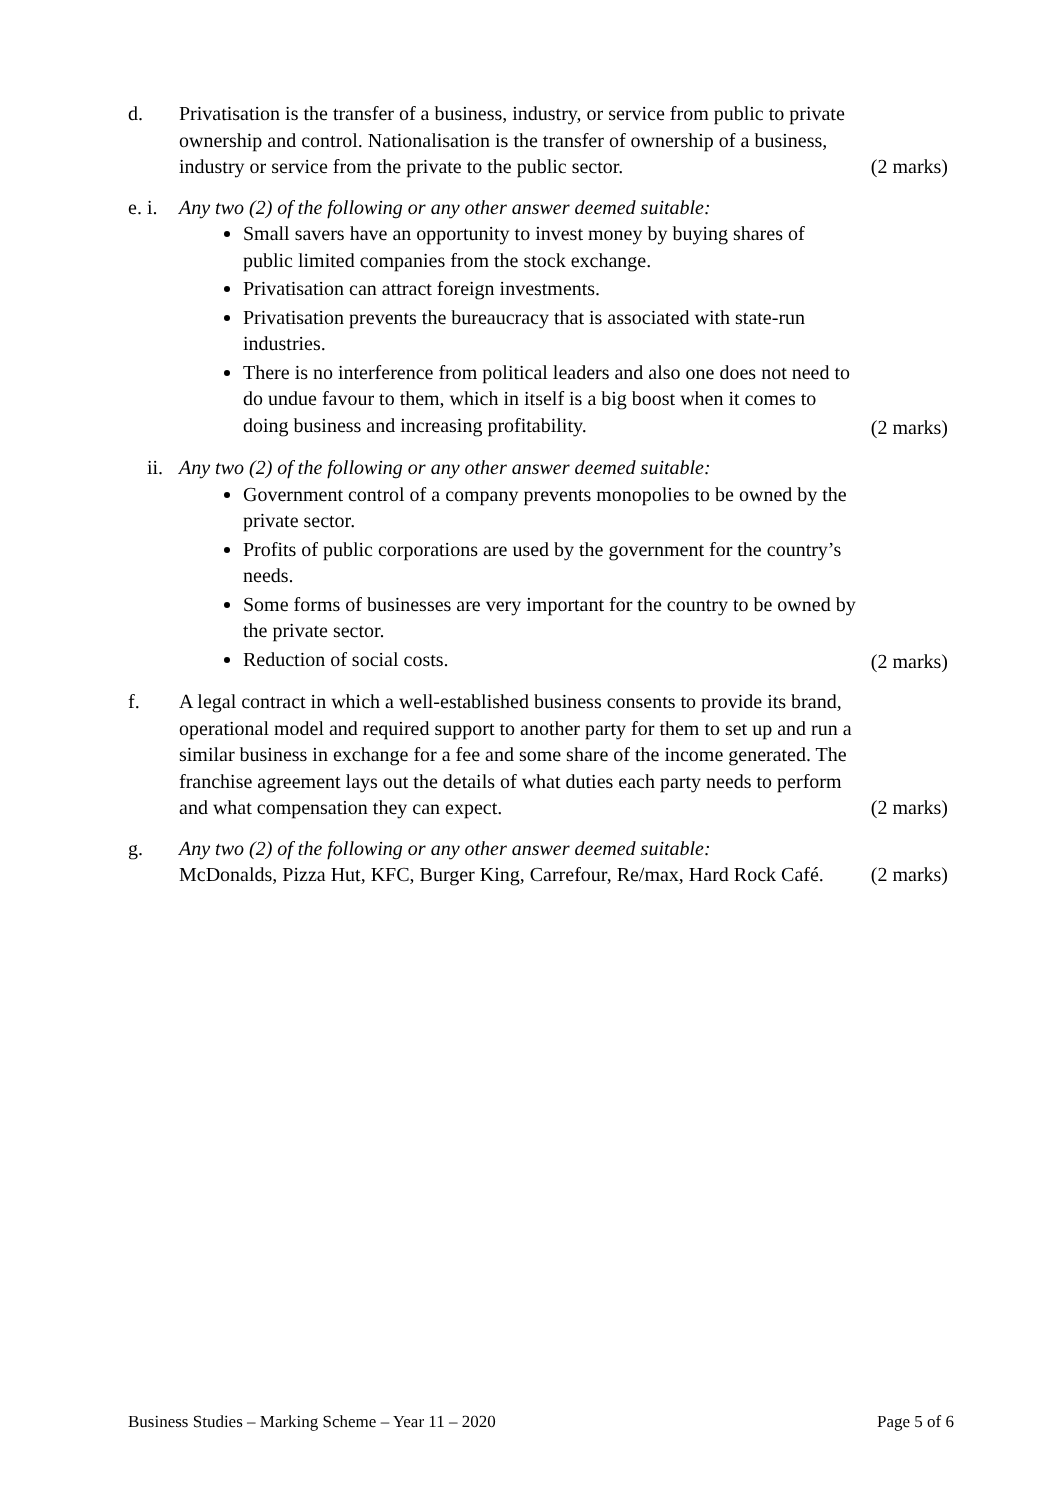d. Privatisation is the transfer of a business, industry, or service from public to private ownership and control. Nationalisation is the transfer of ownership of a business, industry or service from the private to the public sector.
(2 marks)
e. i.
Any two (2) of the following or any other answer deemed suitable:
Small savers have an opportunity to invest money by buying shares of public limited companies from the stock exchange.
Privatisation can attract foreign investments.
Privatisation prevents the bureaucracy that is associated with state-run industries.
There is no interference from political leaders and also one does not need to do undue favour to them, which in itself is a big boost when it comes to doing business and increasing profitability.
(2 marks)
ii.
Any two (2) of the following or any other answer deemed suitable:
Government control of a company prevents monopolies to be owned by the private sector.
Profits of public corporations are used by the government for the country’s needs.
Some forms of businesses are very important for the country to be owned by the private sector.
Reduction of social costs.
(2 marks)
f. A legal contract in which a well-established business consents to provide its brand, operational model and required support to another party for them to set up and run a similar business in exchange for a fee and some share of the income generated. The franchise agreement lays out the details of what duties each party needs to perform and what compensation they can expect.
(2 marks)
g. Any two (2) of the following or any other answer deemed suitable:
McDonalds, Pizza Hut, KFC, Burger King, Carrefour, Re/max, Hard Rock Café.
(2 marks)
Business Studies – Marking Scheme – Year 11 – 2020 Page 5 of 6